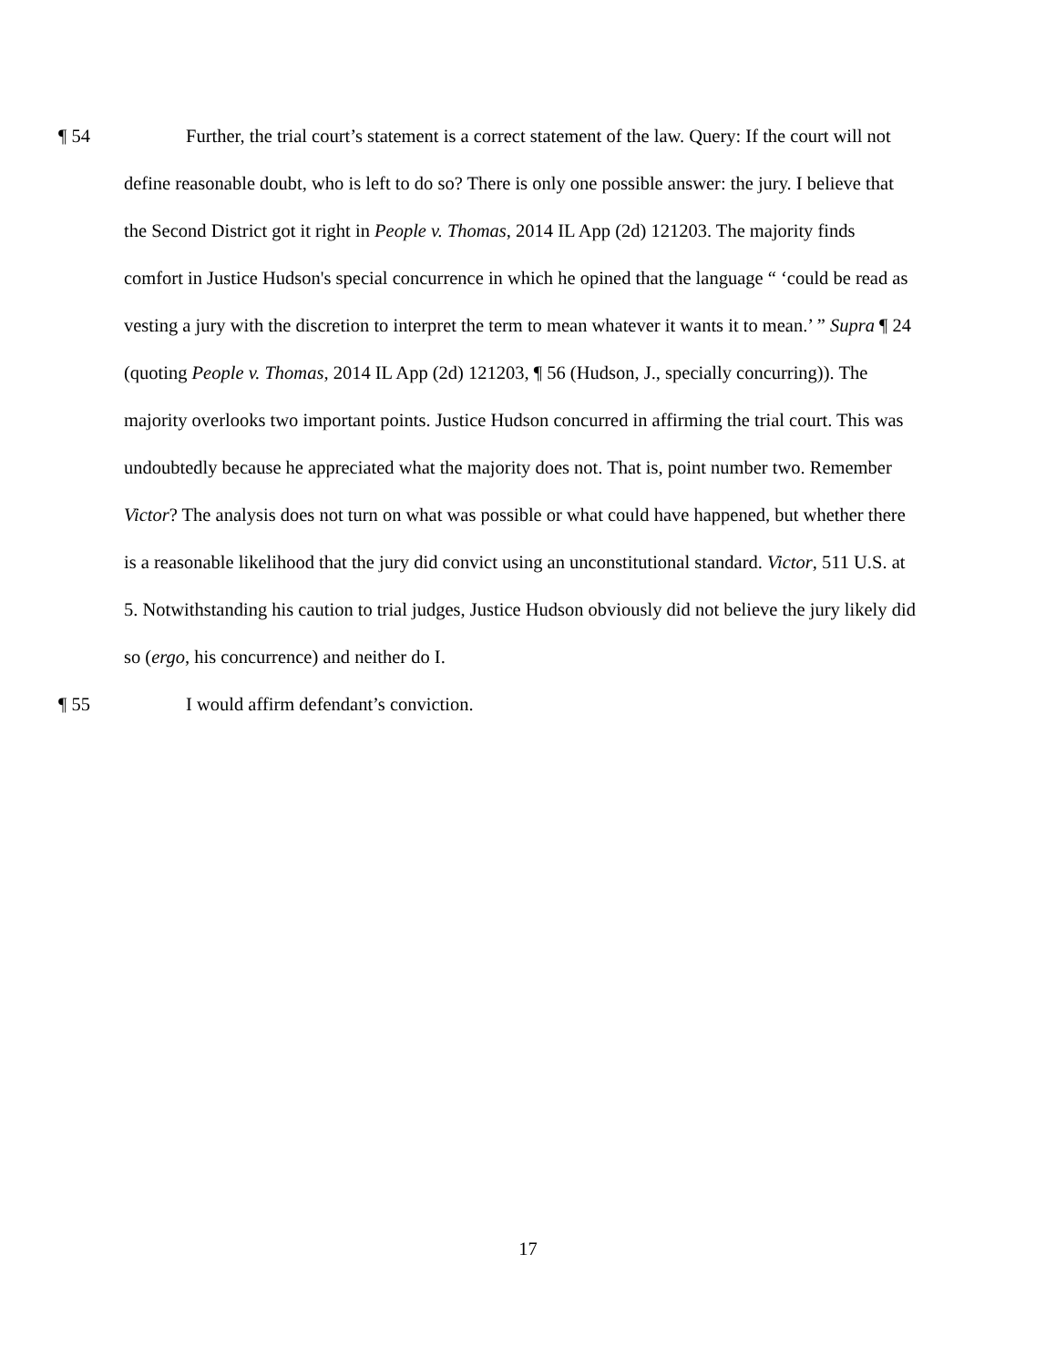¶ 54 Further, the trial court’s statement is a correct statement of the law. Query: If the court will not define reasonable doubt, who is left to do so? There is only one possible answer: the jury. I believe that the Second District got it right in People v. Thomas, 2014 IL App (2d) 121203. The majority finds comfort in Justice Hudson's special concurrence in which he opined that the language “ ‘could be read as vesting a jury with the discretion to interpret the term to mean whatever it wants it to mean.’ ” Supra ¶ 24 (quoting People v. Thomas, 2014 IL App (2d) 121203, ¶ 56 (Hudson, J., specially concurring)). The majority overlooks two important points. Justice Hudson concurred in affirming the trial court. This was undoubtedly because he appreciated what the majority does not. That is, point number two. Remember Victor? The analysis does not turn on what was possible or what could have happened, but whether there is a reasonable likelihood that the jury did convict using an unconstitutional standard. Victor, 511 U.S. at 5. Notwithstanding his caution to trial judges, Justice Hudson obviously did not believe the jury likely did so (ergo, his concurrence) and neither do I.
¶ 55 I would affirm defendant’s conviction.
17